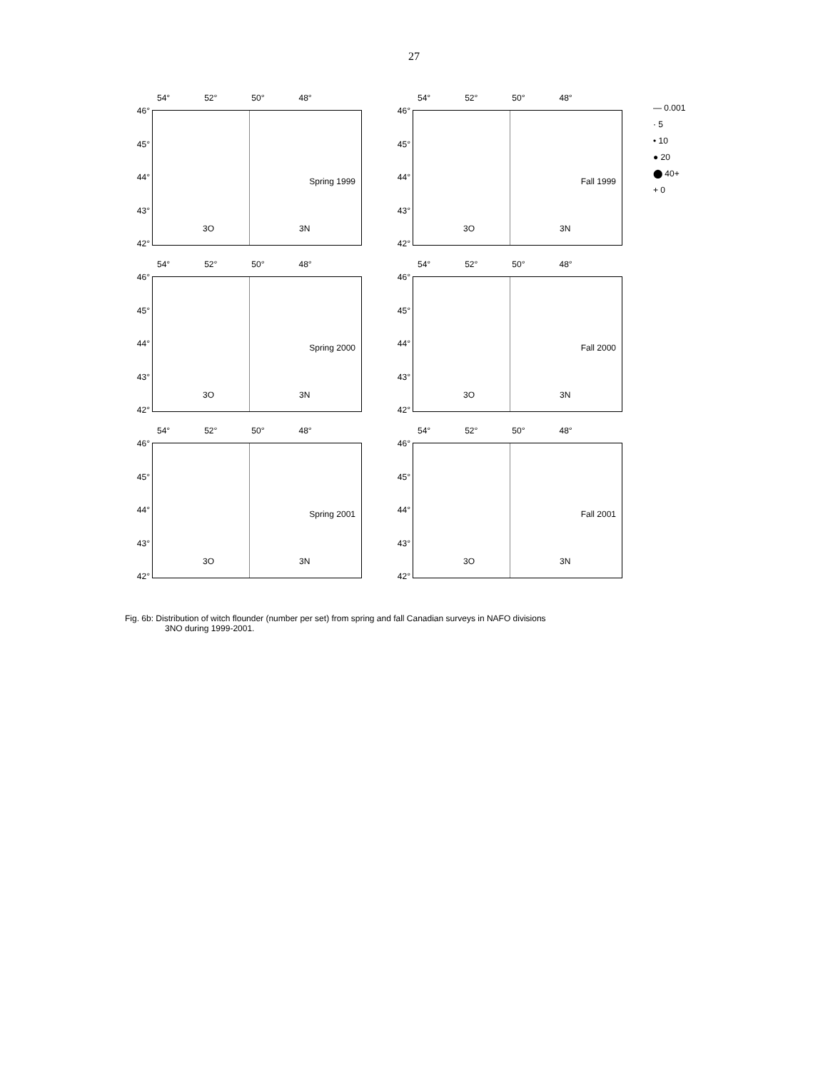27
54° 52° 50° 48°
46°
45°
44°
43°
42°
Spring 1999
3O 3N
54° 52° 50° 48°
46°
45°
44°
43°
42°
Fall 1999
3O 3N
54° 52° 50° 48°
46°
45°
44°
43°
42°
Spring 2000
3O 3N
54° 52° 50° 48°
46°
45°
44°
43°
42°
Fall 2000
3O 3N
54° 52° 50° 48°
46°
45°
44°
43°
42°
Spring 2001
3O 3N
54° 52° 50° 48°
46°
45°
44°
43°
42°
Fall 2001
3O 3N
— 0.001
· 5
• 10
● 20
⬤ 40+
+ 0
Fig. 6b: Distribution of witch flounder (number per set) from spring and fall Canadian surveys in NAFO divisions
3NO during 1999-2001.